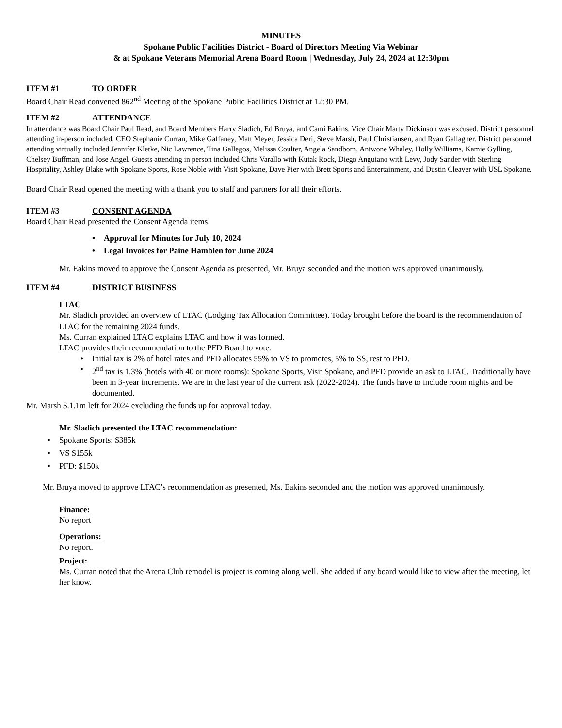MINUTES
Spokane Public Facilities District - Board of Directors Meeting Via Webinar
& at Spokane Veterans Memorial Arena Board Room | Wednesday, July 24, 2024 at 12:30pm
ITEM #1 TO ORDER
Board Chair Read convened 862<sup>nd</sup> Meeting of the Spokane Public Facilities District at 12:30 PM.
ITEM #2 ATTENDANCE
In attendance was Board Chair Paul Read, and Board Members Harry Sladich, Ed Bruya, and Cami Eakins. Vice Chair Marty Dickinson was excused. District personnel attending in-person included, CEO Stephanie Curran, Mike Gaffaney, Matt Meyer, Jessica Deri, Steve Marsh, Paul Christiansen, and Ryan Gallagher. District personnel attending virtually included Jennifer Kletke, Nic Lawrence, Tina Gallegos, Melissa Coulter, Angela Sandborn, Antwone Whaley, Holly Williams, Kamie Gylling, Chelsey Buffman, and Jose Angel. Guests attending in person included Chris Varallo with Kutak Rock, Diego Anguiano with Levy, Jody Sander with Sterling Hospitality, Ashley Blake with Spokane Sports, Rose Noble with Visit Spokane, Dave Pier with Brett Sports and Entertainment, and Dustin Cleaver with USL Spokane.
Board Chair Read opened the meeting with a thank you to staff and partners for all their efforts.
ITEM #3 CONSENT AGENDA
Board Chair Read presented the Consent Agenda items.
Approval for Minutes for July 10, 2024
Legal Invoices for Paine Hamblen for June 2024
Mr. Eakins moved to approve the Consent Agenda as presented, Mr. Bruya seconded and the motion was approved unanimously.
ITEM #4 DISTRICT BUSINESS
LTAC
Mr. Sladich provided an overview of LTAC (Lodging Tax Allocation Committee). Today brought before the board is the recommendation of LTAC for the remaining 2024 funds.
Ms. Curran explained LTAC explains LTAC and how it was formed.
LTAC provides their recommendation to the PFD Board to vote.
Initial tax is 2% of hotel rates and PFD allocates 55% to VS to promotes, 5% to SS, rest to PFD.
2<sup>nd</sup> tax is 1.3% (hotels with 40 or more rooms): Spokane Sports, Visit Spokane, and PFD provide an ask to LTAC. Traditionally have been in 3-year increments. We are in the last year of the current ask (2022-2024). The funds have to include room nights and be documented.
Mr. Marsh $.1.1m left for 2024 excluding the funds up for approval today.
Mr. Sladich presented the LTAC recommendation:
Spokane Sports: $385k
VS $155k
PFD: $150k
Mr. Bruya moved to approve LTAC’s recommendation as presented, Ms. Eakins seconded and the motion was approved unanimously.
Finance:
No report
Operations:
No report.
Project:
Ms. Curran noted that the Arena Club remodel is project is coming along well. She added if any board would like to view after the meeting, let her know.